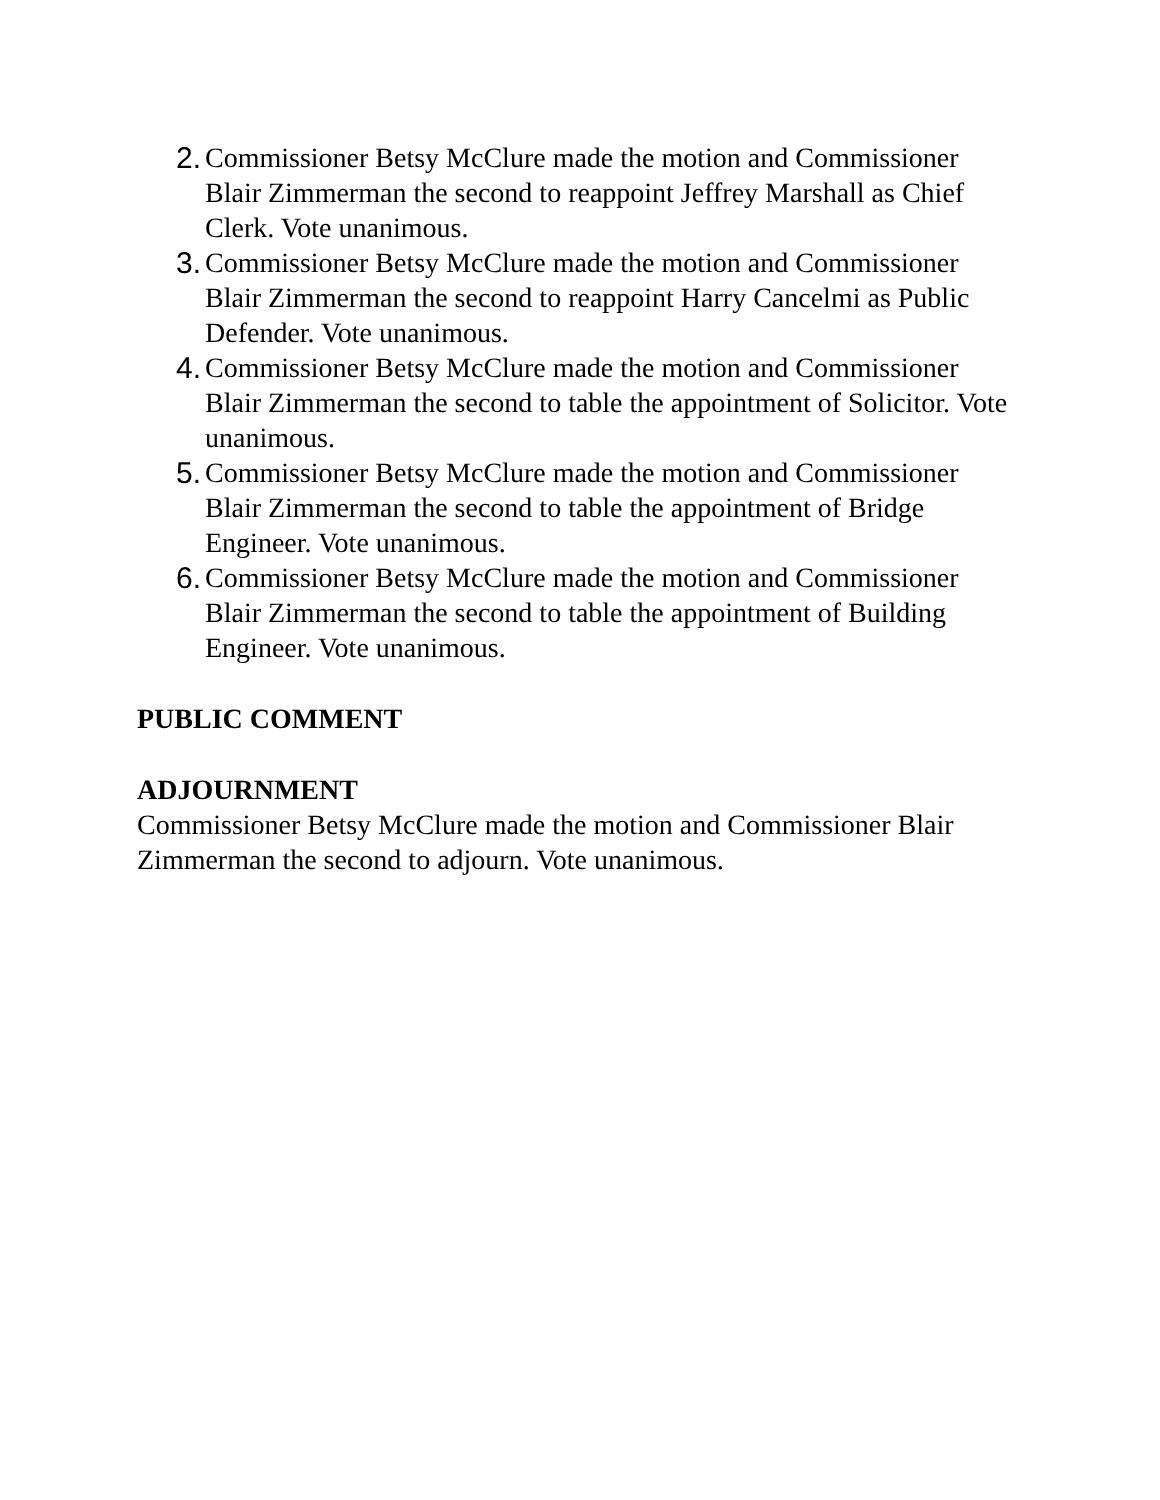2. Commissioner Betsy McClure made the motion and Commissioner Blair Zimmerman the second to reappoint Jeffrey Marshall as Chief Clerk. Vote unanimous.
3. Commissioner Betsy McClure made the motion and Commissioner Blair Zimmerman the second to reappoint Harry Cancelmi as Public Defender. Vote unanimous.
4. Commissioner Betsy McClure made the motion and Commissioner Blair Zimmerman the second to table the appointment of Solicitor. Vote unanimous.
5. Commissioner Betsy McClure made the motion and Commissioner Blair Zimmerman the second to table the appointment of Bridge Engineer. Vote unanimous.
6. Commissioner Betsy McClure made the motion and Commissioner Blair Zimmerman the second to table the appointment of Building Engineer. Vote unanimous.
PUBLIC COMMENT
ADJOURNMENT
Commissioner Betsy McClure made the motion and Commissioner Blair Zimmerman the second to adjourn. Vote unanimous.